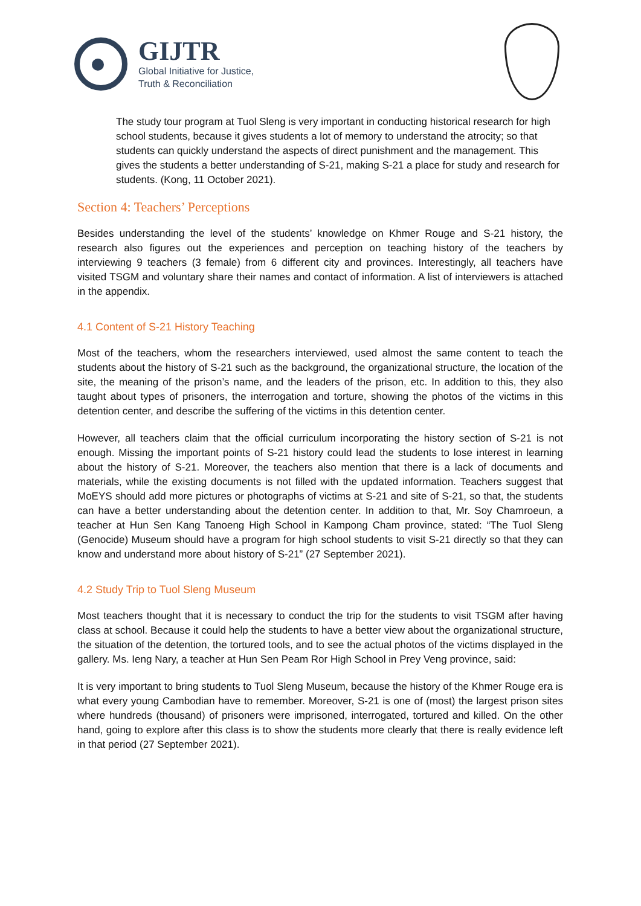GIJTR
Global Initiative for Justice,
Truth & Reconciliation
The study tour program at Tuol Sleng is very important in conducting historical research for high school students, because it gives students a lot of memory to understand the atrocity; so that students can quickly understand the aspects of direct punishment and the management. This gives the students a better understanding of S-21, making S-21 a place for study and research for students. (Kong, 11 October 2021).
Section 4: Teachers’ Perceptions
Besides understanding the level of the students’ knowledge on Khmer Rouge and S-21 history, the research also figures out the experiences and perception on teaching history of the teachers by interviewing 9 teachers (3 female) from 6 different city and provinces. Interestingly, all teachers have visited TSGM and voluntary share their names and contact of information. A list of interviewers is attached in the appendix.
4.1 Content of S-21 History Teaching
Most of the teachers, whom the researchers interviewed, used almost the same content to teach the students about the history of S-21 such as the background, the organizational structure, the location of the site, the meaning of the prison’s name, and the leaders of the prison, etc. In addition to this, they also taught about types of prisoners, the interrogation and torture, showing the photos of the victims in this detention center, and describe the suffering of the victims in this detention center.
However, all teachers claim that the official curriculum incorporating the history section of S-21 is not enough. Missing the important points of S-21 history could lead the students to lose interest in learning about the history of S-21. Moreover, the teachers also mention that there is a lack of documents and materials, while the existing documents is not filled with the updated information. Teachers suggest that MoEYS should add more pictures or photographs of victims at S-21 and site of S-21, so that, the students can have a better understanding about the detention center. In addition to that, Mr. Soy Chamroeun, a teacher at Hun Sen Kang Tanoeng High School in Kampong Cham province, stated: “The Tuol Sleng (Genocide) Museum should have a program for high school students to visit S-21 directly so that they can know and understand more about history of S-21” (27 September 2021).
4.2 Study Trip to Tuol Sleng Museum
Most teachers thought that it is necessary to conduct the trip for the students to visit TSGM after having class at school. Because it could help the students to have a better view about the organizational structure, the situation of the detention, the tortured tools, and to see the actual photos of the victims displayed in the gallery. Ms. Ieng Nary, a teacher at Hun Sen Peam Ror High School in Prey Veng province, said:
It is very important to bring students to Tuol Sleng Museum, because the history of the Khmer Rouge era is what every young Cambodian have to remember. Moreover, S-21 is one of (most) the largest prison sites where hundreds (thousand) of prisoners were imprisoned, interrogated, tortured and killed. On the other hand, going to explore after this class is to show the students more clearly that there is really evidence left in that period (27 September 2021).